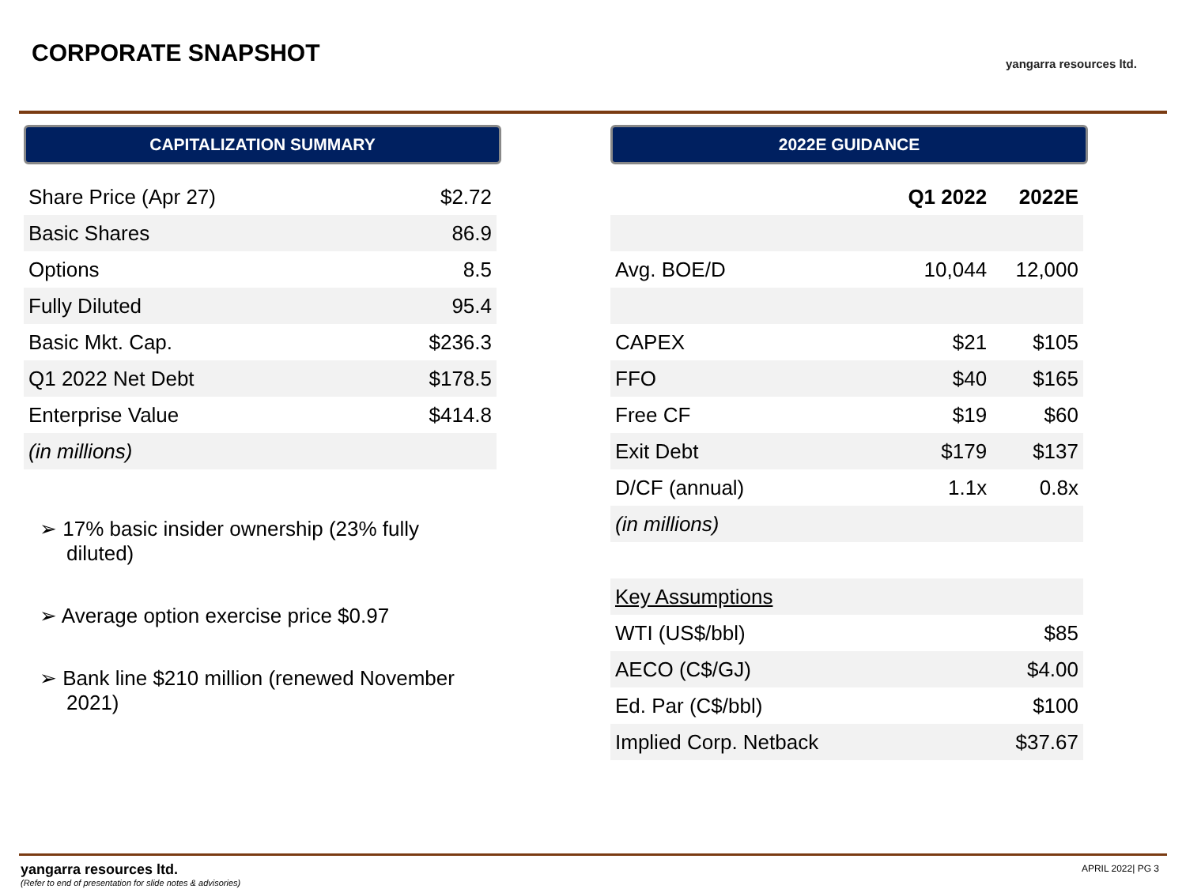CORPORATE SNAPSHOT yangarra resources ltd.
CAPITALIZATION SUMMARY
| Share Price (Apr 27) | $2.72 |
| Basic Shares | 86.9 |
| Options | 8.5 |
| Fully Diluted | 95.4 |
| Basic Mkt. Cap. | $236.3 |
| Q1 2022 Net Debt | $178.5 |
| Enterprise Value | $414.8 |
| (in millions) | |
➢ 17% basic insider ownership (23% fully diluted)
➢ Average option exercise price $0.97
➢ Bank line $210 million (renewed November 2021)
2022E GUIDANCE
| | Q1 2022 | 2022E |
| --- | --- | --- |
| Avg. BOE/D | 10,044 | 12,000 |
| CAPEX | $21 | $105 |
| FFO | $40 | $165 |
| Free CF | $19 | $60 |
| Exit Debt | $179 | $137 |
| D/CF (annual) | 1.1x | 0.8x |
| (in millions) | | |
| Key Assumptions | | |
| WTI (US$/bbl) | | $85 |
| AECO (C$/GJ) | | $4.00 |
| Ed. Par (C$/bbl) | | $100 |
| Implied Corp. Netback | | $37.67 |
yangarra resources ltd.
(Refer to end of presentation for slide notes & advisories)
APRIL 2022| PG 3